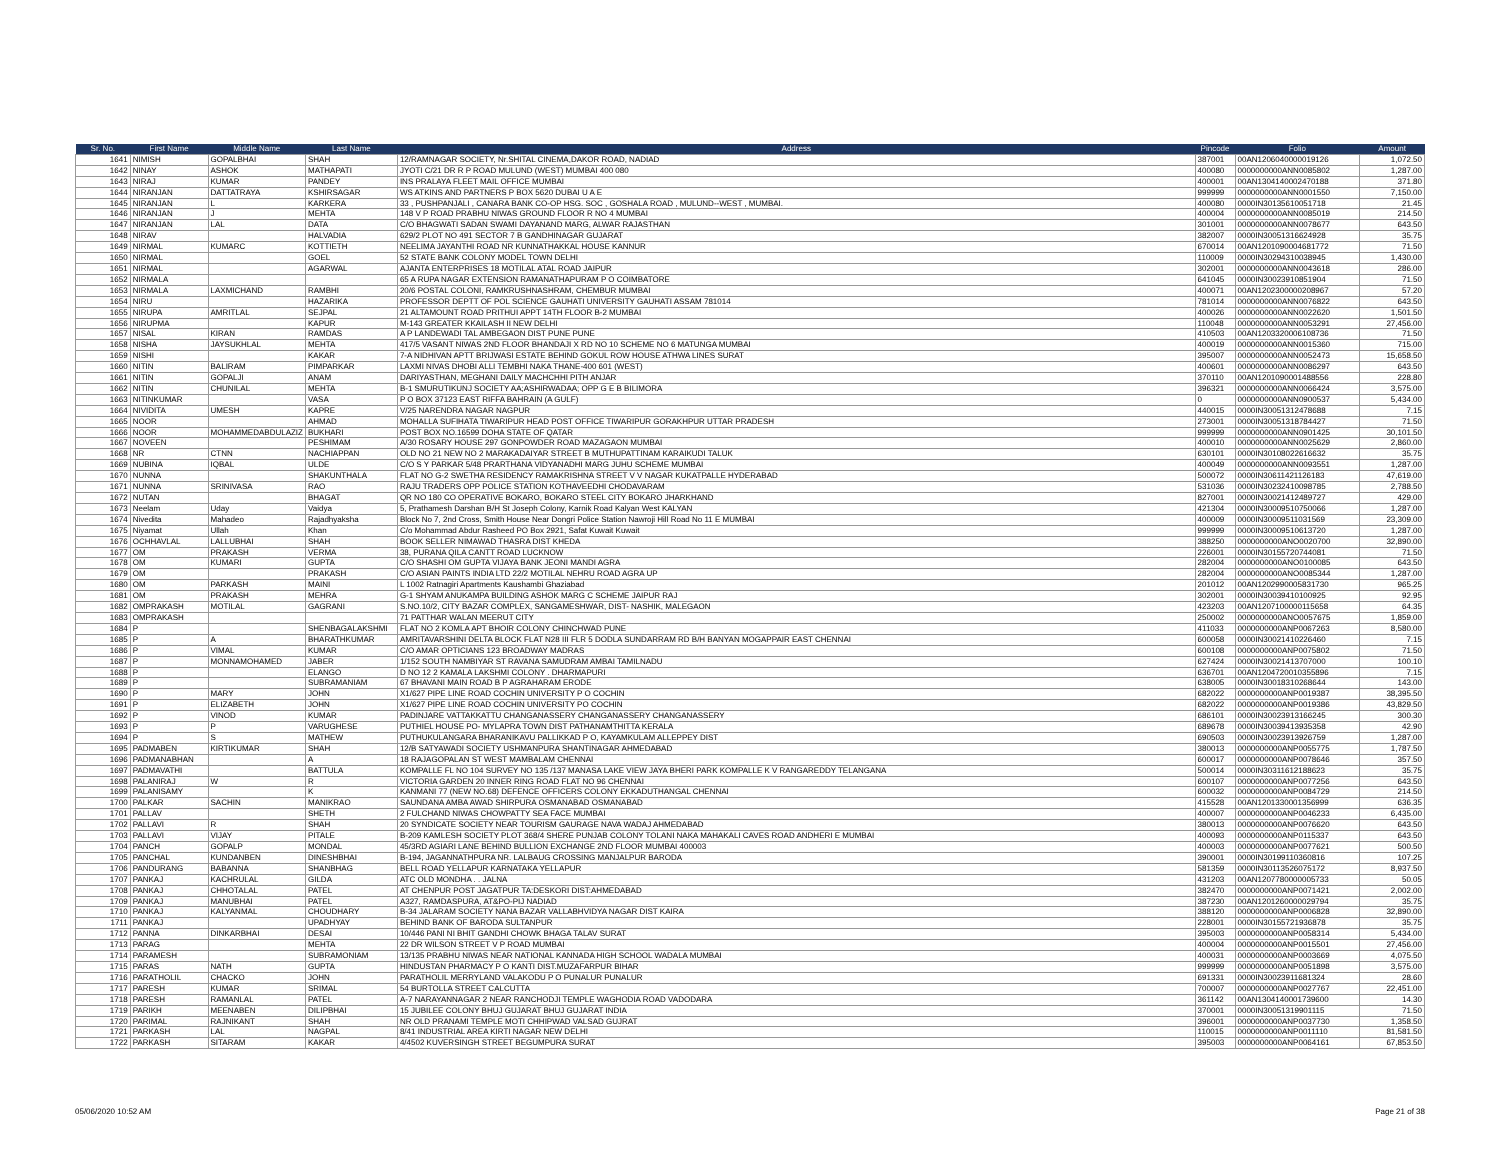| Sr. No. | First Name | Middle Name | Last Name | Address | Pincode | Folio | Amount |
| --- | --- | --- | --- | --- | --- | --- | --- |
| 1641 | NIMISH | GOPALBHAI | SHAH | 12/RAMNAGAR SOCIETY, Nr.SHITAL CINEMA,DAKOR ROAD, NADIAD | 387001 | 00AN1206040000019126 | 1,072.50 |
| 1642 | NINAY | ASHOK | MATHAPATI | JYOTI C/21 DR R P ROAD MULUND (WEST) MUMBAI 400 080 | 400080 | 0000000000ANN0085802 | 1,287.00 |
| 1643 | NIRAJ | KUMAR | PANDEY | INS PRALAYA FLEET MAIL OFFICE MUMBAI | 400001 | 00AN1304140002470188 | 371.80 |
| 1644 | NIRANJAN | DATTATRAYA | KSHIRSAGAR | WS ATKINS AND PARTNERS P BOX 5620 DUBAI U A E | 999999 | 0000000000ANN0001550 | 7,150.00 |
| 1645 | NIRANJAN | L | KARKERA | 33 , PUSHPANJALI , CANARA BANK CO-OP HSG. SOC , GOSHALA ROAD , MULUND--WEST , MUMBAI. | 400080 | 0000IN30135610051718 | 21.45 |
| 1646 | NIRANJAN | J | MEHTA | 148 V P ROAD PRABHU NIWAS GROUND FLOOR R NO 4 MUMBAI | 400004 | 0000000000ANN0085019 | 214.50 |
| 1647 | NIRANJAN | LAL | DATA | C/O BHAGWATI SADAN SWAMI DAYANAND MARG, ALWAR RAJASTHAN | 301001 | 0000000000ANN0078677 | 643.50 |
| 1648 | NIRAV | | HALVADIA | 629/2 PLOT NO 491 SECTOR 7 B GANDHINAGAR GUJARAT | 382007 | 0000IN30051316624928 | 35.75 |
| 1649 | NIRMAL | KUMARC | KOTTIETH | NEELIMA JAYANTHI ROAD NR KUNNATHAKKAL HOUSE KANNUR | 670014 | 00AN1201090004681772 | 71.50 |
| 1650 | NIRMAL | | GOEL | 52 STATE BANK COLONY MODEL TOWN DELHI | 110009 | 0000IN30294310038945 | 1,430.00 |
| 1651 | NIRMAL | | AGARWAL | AJANTA ENTERPRISES 18 MOTILAL ATAL ROAD JAIPUR | 302001 | 0000000000ANN0043618 | 286.00 |
| 1652 | NIRMALA | | | 65 A RUPA NAGAR EXTENSION RAMANATHAPURAM P O COIMBATORE | 641045 | 0000IN30023910851904 | 71.50 |
| 1653 | NIRMALA | LAXMICHAND | RAMBHI | 20/6 POSTAL COLONI, RAMKRUSHNASHRAM, CHEMBUR MUMBAI | 400071 | 00AN1202300000208967 | 57.20 |
| 1654 | NIRU | | HAZARIKA | PROFESSOR DEPTT OF POL SCIENCE GAUHATI UNIVERSITY GAUHATI ASSAM 781014 | 781014 | 0000000000ANN0076822 | 643.50 |
| 1655 | NIRUPA | AMRITLAL | SEJPAL | 21 ALTAMOUNT ROAD PRITHUI APPT 14TH FLOOR B-2 MUMBAI | 400026 | 0000000000ANN0022620 | 1,501.50 |
| 1656 | NIRUPMA | | KAPUR | M-143 GREATER KKAILASH II NEW DELHI | 110048 | 0000000000ANN0053291 | 27,456.00 |
| 1657 | NISAL | KIRAN | RAMDAS | A P LANDEWADI TAL AMBEGAON DIST PUNE PUNE | 410503 | 00AN1203320006108736 | 71.50 |
| 1658 | NISHA | JAYSUKHLAL | MEHTA | 417/5 VASANT NIWAS 2ND FLOOR BHANDAJI X RD NO 10 SCHEME NO 6 MATUNGA MUMBAI | 400019 | 0000000000ANN0015360 | 715.00 |
| 1659 | NISHI | | KAKAR | 7-A NIDHIVAN APTT BRIJWASI ESTATE BEHIND GOKUL ROW HOUSE ATHWA LINES SURAT | 395007 | 0000000000ANN0052473 | 15,658.50 |
| 1660 | NITIN | BALIRAM | PIMPARKAR | LAXMI NIVAS DHOBI ALLI TEMBHI NAKA THANE-400 601 (WEST) | 400601 | 0000000000ANN0086297 | 643.50 |
| 1661 | NITIN | GOPALJI | ANAM | DARIYASTHAN, MEGHANI DAILY MACHCHHI PITH ANJAR | 370110 | 00AN1201090001488556 | 228.80 |
| 1662 | NITIN | CHUNILAL | MEHTA | B-1 SMURUTIKUNJ SOCIETY AA;ASHIRWADAA; OPP G E B BILIMORA | 396321 | 0000000000ANN0066424 | 3,575.00 |
| 1663 | NITINKUMAR | | VASA | P O BOX 37123 EAST RIFFA BAHRAIN (A GULF) | 0 | 0000000000ANN0900537 | 5,434.00 |
| 1664 | NIVIDITA | UMESH | KAPRE | V/25 NARENDRA NAGAR NAGPUR | 440015 | 0000IN30051312478688 | 7.15 |
| 1665 | NOOR | | AHMAD | MOHALLA SUFIHATA TIWARIPUR HEAD POST OFFICE TIWARIPUR GORAKHPUR UTTAR PRADESH | 273001 | 0000IN30051318784427 | 71.50 |
| 1666 | NOOR | MOHAMMEDABDULAZIZ | BUKHARI | POST BOX NO.16599 DOHA STATE OF QATAR | 999999 | 0000000000ANN0901425 | 30,101.50 |
| 1667 | NOVEEN | | PESHIMAM | A/30 ROSARY HOUSE 297 GONPOWDER ROAD MAZAGAON MUMBAI | 400010 | 0000000000ANN0025629 | 2,860.00 |
| 1668 | NR | CTNN | NACHIAPPAN | OLD NO 21 NEW NO 2 MARAKADAIYAR STREET B MUTHUPATTINAM KARAIKUDI TALUK | 630101 | 0000IN30108022616632 | 35.75 |
| 1669 | NUBINA | IQBAL | ULDE | C/O S Y PARKAR 5/48 PRARTHANA VIDYANADHI MARG JUHU SCHEME MUMBAI | 400049 | 0000000000ANN0093551 | 1,287.00 |
| 1670 | NUNNA | | SHAKUNTHALA | FLAT NO G-2 SWETHA RESIDENCY RAMAKRISHNA STREET V V NAGAR KUKATPALLE HYDERABAD | 500072 | 0000IN30611421126183 | 47,619.00 |
| 1671 | NUNNA | SRINIVASA | RAO | RAJU TRADERS OPP POLICE STATION KOTHAVEEDHI CHODAVARAM | 531036 | 0000IN30232410098785 | 2,788.50 |
| 1672 | NUTAN | | BHAGAT | QR NO 180 CO OPERATIVE BOKARO, BOKARO STEEL CITY BOKARO JHARKHAND | 827001 | 0000IN30021412489727 | 429.00 |
| 1673 | Neelam | Uday | Vaidya | 5, Prathamesh Darshan B/H St Joseph Colony, Karnik Road Kalyan West KALYAN | 421304 | 0000IN30009510750066 | 1,287.00 |
| 1674 | Nivedita | Mahadeo | Rajadhyaksha | Block No 7, 2nd Cross, Smith House Near Dongri Police Station Nawroji Hill Road No 11 E MUMBAI | 400009 | 0000IN30009511031569 | 23,309.00 |
| 1675 | Niyamat | Ullah | Khan | C/o Mohammad Abdur Rasheed PO Box 2921, Safat Kuwait Kuwait | 999999 | 0000IN30009510613720 | 1,287.00 |
| 1676 | OCHHAVLAL | LALLUBHAI | SHAH | BOOK SELLER NIMAWAD THASRA DIST KHEDA | 388250 | 0000000000ANO0020700 | 32,890.00 |
| 1677 | OM | PRAKASH | VERMA | 38, PURANA QILA CANTT ROAD LUCKNOW | 226001 | 0000IN30155720744081 | 71.50 |
| 1678 | OM | KUMARI | GUPTA | C/O SHASHI OM GUPTA VIJAYA BANK JEONI MANDI AGRA | 282004 | 0000000000ANO0100085 | 643.50 |
| 1679 | OM | | PRAKASH | C/O ASIAN PAINTS INDIA LTD 22/2 MOTILAL NEHRU ROAD AGRA UP | 282004 | 0000000000ANO0085344 | 1,287.00 |
| 1680 | OM | PARKASH | MAINI | L 1002 Ratnagiri Apartments Kaushambi Ghaziabad | 201012 | 00AN1202990005831730 | 965.25 |
| 1681 | OM | PRAKASH | MEHRA | G-1 SHYAM ANUKAMPA BUILDING ASHOK MARG C SCHEME JAIPUR RAJ | 302001 | 0000IN30039410100925 | 92.95 |
| 1682 | OMPRAKASH | MOTILAL | GAGRANI | S.NO.10/2, CITY BAZAR COMPLEX, SANGAMESHWAR, DIST- NASHIK, MALEGAON | 423203 | 00AN1207100000115658 | 64.35 |
| 1683 | OMPRAKASH | | | 71 PATTHAR WALAN MEERUT CITY | 250002 | 0000000000ANO0057675 | 1,859.00 |
| 1684 | P | | SHENBAGALAKSHMI | FLAT NO 2 KOMLA APT BHOIR COLONY CHINCHWAD PUNE | 411033 | 0000000000ANP0067263 | 8,580.00 |
| 1685 | P | A | BHARATHKUMAR | AMRITAVARSHINI DELTA BLOCK FLAT N28 III FLR 5 DODLA SUNDARRAM RD B/H BANYAN MOGAPPAIR EAST CHENNAI | 600058 | 0000IN30021410226460 | 7.15 |
| 1686 | P | VIMAL | KUMAR | C/O AMAR OPTICIANS 123 BROADWAY MADRAS | 600108 | 0000000000ANP0075802 | 71.50 |
| 1687 | P | MONNAMOHAMED | JABER | 1/152 SOUTH NAMBIYAR ST RAVANA SAMUDRAM AMBAI TAMILNADU | 627424 | 0000IN30021413707000 | 100.10 |
| 1688 | P | | ELANGO | D NO 12 2 KAMALA LAKSHMI COLONY . DHARMAPURI | 636701 | 00AN1204720010355896 | 7.15 |
| 1689 | P | | SUBRAMANIAM | 67 BHAVANI MAIN ROAD B P AGRAHARAM ERODE | 638005 | 0000IN30018310268644 | 143.00 |
| 1690 | P | MARY | JOHN | X1/627 PIPE LINE ROAD COCHIN UNIVERSITY P O COCHIN | 682022 | 0000000000ANP0019387 | 38,395.50 |
| 1691 | P | ELIZABETH | JOHN | X1/627 PIPE LINE ROAD COCHIN UNIVERSITY PO COCHIN | 682022 | 0000000000ANP0019386 | 43,829.50 |
| 1692 | P | VINOD | KUMAR | PADINJARE VATTAKKATTU CHANGANASSERY CHANGANASSERY CHANGANASSERY | 686101 | 0000IN30023913166245 | 300.30 |
| 1693 | P | P | VARUGHESE | PUTHIEL HOUSE PO- MYLAPRA TOWN DIST PATHANAMTHITTA KERALA | 689678 | 0000IN30039413935358 | 42.90 |
| 1694 | P | S | MATHEW | PUTHUKULANGARA BHARANIKAVU PALLIKKAD P O, KAYAMKULAM ALLEPPEY DIST | 690503 | 0000IN30023913926759 | 1,287.00 |
| 1695 | PADMABEN | KIRTIKUMAR | SHAH | 12/B SATYAWADI SOCIETY USHMANPURA SHANTINAGAR AHMEDABAD | 380013 | 0000000000ANP0055775 | 1,787.50 |
| 1696 | PADMANABHAN | | A | 18 RAJAGOPALAN ST WEST MAMBALAM CHENNAI | 600017 | 0000000000ANP0078646 | 357.50 |
| 1697 | PADMAVATHI | | BATTULA | KOMPALLE FL NO 104 SURVEY NO 135 /137 MANASA LAKE VIEW JAYA BHERI PARK KOMPALLE K V RANGAREDDY TELANGANA | 500014 | 0000IN30311612188623 | 35.75 |
| 1698 | PALANIRAJ | W | R | VICTORIA GARDEN 20 INNER RING ROAD FLAT NO 96 CHENNAI | 600107 | 0000000000ANP0077256 | 643.50 |
| 1699 | PALANISAMY | | K | KANMANI 77 (NEW NO.68) DEFENCE OFFICERS COLONY EKKADUTHANGAL CHENNAI | 600032 | 0000000000ANP0084729 | 214.50 |
| 1700 | PALKAR | SACHIN | MANIKRAO | SAUNDANA AMBA AWAD SHIRPURA OSMANABAD OSMANABAD | 415528 | 00AN1201330001356999 | 636.35 |
| 1701 | PALLAV | | SHETH | 2 FULCHAND NIWAS CHOWPATTY SEA FACE MUMBAI | 400007 | 0000000000ANP0046233 | 6,435.00 |
| 1702 | PALLAVI | R | SHAH | 20 SYNDICATE SOCIETY NEAR TOURISM GAURAGE NAVA WADAJ AHMEDABAD | 380013 | 0000000000ANP0076620 | 643.50 |
| 1703 | PALLAVI | VIJAY | PITALE | B-209 KAMLESH SOCIETY PLOT 368/4 SHERE PUNJAB COLONY TOLANI NAKA MAHAKALI CAVES ROAD ANDHERI E MUMBAI | 400093 | 0000000000ANP0115337 | 643.50 |
| 1704 | PANCH | GOPALP | MONDAL | 45/3RD AGIARI LANE BEHIND BULLION EXCHANGE 2ND FLOOR MUMBAI 400003 | 400003 | 0000000000ANP0077621 | 500.50 |
| 1705 | PANCHAL | KUNDANBEN | DINESHBHAI | B-194, JAGANNATHPURA NR. LALBAUG CROSSING MANJALPUR BARODA | 390001 | 0000IN30199110360816 | 107.25 |
| 1706 | PANDURANG | BABANNA | SHANBHAG | BELL ROAD YELLAPUR KARNATAKA YELLAPUR | 581359 | 0000IN30113526075172 | 8,937.50 |
| 1707 | PANKAJ | KACHRULAL | GILDA | ATC OLD MONDHA . . JALNA | 431203 | 00AN1207780000005733 | 50.05 |
| 1708 | PANKAJ | CHHOTALAL | PATEL | AT CHENPUR POST JAGATPUR TA:DESKORI DIST:AHMEDABAD | 382470 | 0000000000ANP0071421 | 2,002.00 |
| 1709 | PANKAJ | MANUBHAI | PATEL | A327, RAMDASPURA, AT&PO-PIJ NADIAD | 387230 | 00AN1201260000029794 | 35.75 |
| 1710 | PANKAJ | KALYANMAL | CHOUDHARY | B-34 JALARAM SOCIETY NANA BAZAR VALLABHVIDYA NAGAR DIST KAIRA | 388120 | 0000000000ANP0006828 | 32,890.00 |
| 1711 | PANKAJ | | UPADHYAY | BEHIND BANK OF BARODA SULTANPUR | 228001 | 0000IN30155721936878 | 35.75 |
| 1712 | PANNA | DINKARBHAI | DESAI | 10/446 PANI NI BHIT GANDHI CHOWK BHAGA TALAV SURAT | 395003 | 0000000000ANP0058314 | 5,434.00 |
| 1713 | PARAG | | MEHTA | 22 DR WILSON STREET V P ROAD MUMBAI | 400004 | 0000000000ANP0015501 | 27,456.00 |
| 1714 | PARAMESH | | SUBRAMONIAM | 13/135 PRABHU NIWAS NEAR NATIONAL KANNADA HIGH SCHOOL WADALA MUMBAI | 400031 | 0000000000ANP0003669 | 4,075.50 |
| 1715 | PARAS | NATH | GUPTA | HINDUSTAN PHARMACY P O KANTI DIST.MUZAFARPUR BIHAR | 999999 | 0000000000ANP0051898 | 3,575.00 |
| 1716 | PARATHOLIL | CHACKO | JOHN | PARATHOLIL MERRYLAND VALAKODU P O PUNALUR PUNALUR | 691331 | 0000IN30023911681324 | 28.60 |
| 1717 | PARESH | KUMAR | SRIMAL | 54 BURTOLLA STREET CALCUTTA | 700007 | 0000000000ANP0027767 | 22,451.00 |
| 1718 | PARESH | RAMANLAL | PATEL | A-7 NARAYANNAGAR 2 NEAR RANCHODJI TEMPLE WAGHODIA ROAD VADODARA | 361142 | 00AN1304140001739600 | 14.30 |
| 1719 | PARIKH | MEENABEN | DILIPBHAI | 15 JUBILEE COLONY BHUJ GUJARAT BHUJ GUJARAT INDIA | 370001 | 0000IN30051319901115 | 71.50 |
| 1720 | PARIMAL | RAJNIKANT | SHAH | NR OLD PRANAMI TEMPLE MOTI CHHIPWAD VALSAD GUJRAT | 396001 | 0000000000ANP0037730 | 1,358.50 |
| 1721 | PARKASH | LAL | NAGPAL | 8/41 INDUSTRIAL AREA KIRTI NAGAR NEW DELHI | 110015 | 0000000000ANP0011110 | 81,581.50 |
| 1722 | PARKASH | SITARAM | KAKAR | 4/4502 KUVERSINGH STREET BEGUMPURA SURAT | 395003 | 0000000000ANP0064161 | 67,853.50 |
05/06/2020 10:52 AM Page 21 of 38